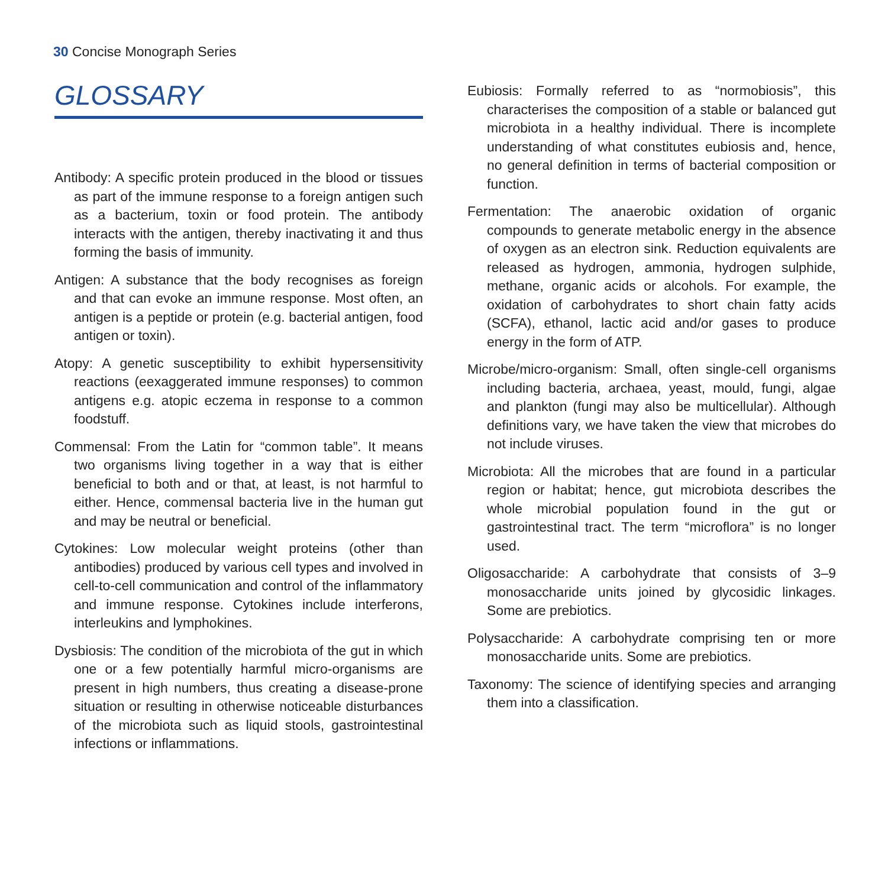30 Concise Monograph Series
GLOSSARY
Antibody: A specific protein produced in the blood or tissues as part of the immune response to a foreign antigen such as a bacterium, toxin or food protein. The antibody interacts with the antigen, thereby inactivating it and thus forming the basis of immunity.
Antigen: A substance that the body recognises as foreign and that can evoke an immune response. Most often, an antigen is a peptide or protein (e.g. bacterial antigen, food antigen or toxin).
Atopy: A genetic susceptibility to exhibit hypersensitivity reactions (eexaggerated immune responses) to common antigens e.g. atopic eczema in response to a common foodstuff.
Commensal: From the Latin for “common table”. It means two organisms living together in a way that is either beneficial to both and or that, at least, is not harmful to either. Hence, commensal bacteria live in the human gut and may be neutral or beneficial.
Cytokines: Low molecular weight proteins (other than antibodies) produced by various cell types and involved in cell-to-cell communication and control of the inflammatory and immune response. Cytokines include interferons, interleukins and lymphokines.
Dysbiosis: The condition of the microbiota of the gut in which one or a few potentially harmful micro-organisms are present in high numbers, thus creating a disease-prone situation or resulting in otherwise noticeable disturbances of the microbiota such as liquid stools, gastrointestinal infections or inflammations.
Eubiosis: Formally referred to as “normobiosis”, this characterises the composition of a stable or balanced gut microbiota in a healthy individual. There is incomplete understanding of what constitutes eubiosis and, hence, no general definition in terms of bacterial composition or function.
Fermentation: The anaerobic oxidation of organic compounds to generate metabolic energy in the absence of oxygen as an electron sink. Reduction equivalents are released as hydrogen, ammonia, hydrogen sulphide, methane, organic acids or alcohols. For example, the oxidation of carbohydrates to short chain fatty acids (SCFA), ethanol, lactic acid and/or gases to produce energy in the form of ATP.
Microbe/micro-organism: Small, often single-cell organisms including bacteria, archaea, yeast, mould, fungi, algae and plankton (fungi may also be multicellular). Although definitions vary, we have taken the view that microbes do not include viruses.
Microbiota: All the microbes that are found in a particular region or habitat; hence, gut microbiota describes the whole microbial population found in the gut or gastrointestinal tract. The term “microflora” is no longer used.
Oligosaccharide: A carbohydrate that consists of 3–9 monosaccharide units joined by glycosidic linkages. Some are prebiotics.
Polysaccharide: A carbohydrate comprising ten or more monosaccharide units. Some are prebiotics.
Taxonomy: The science of identifying species and arranging them into a classification.